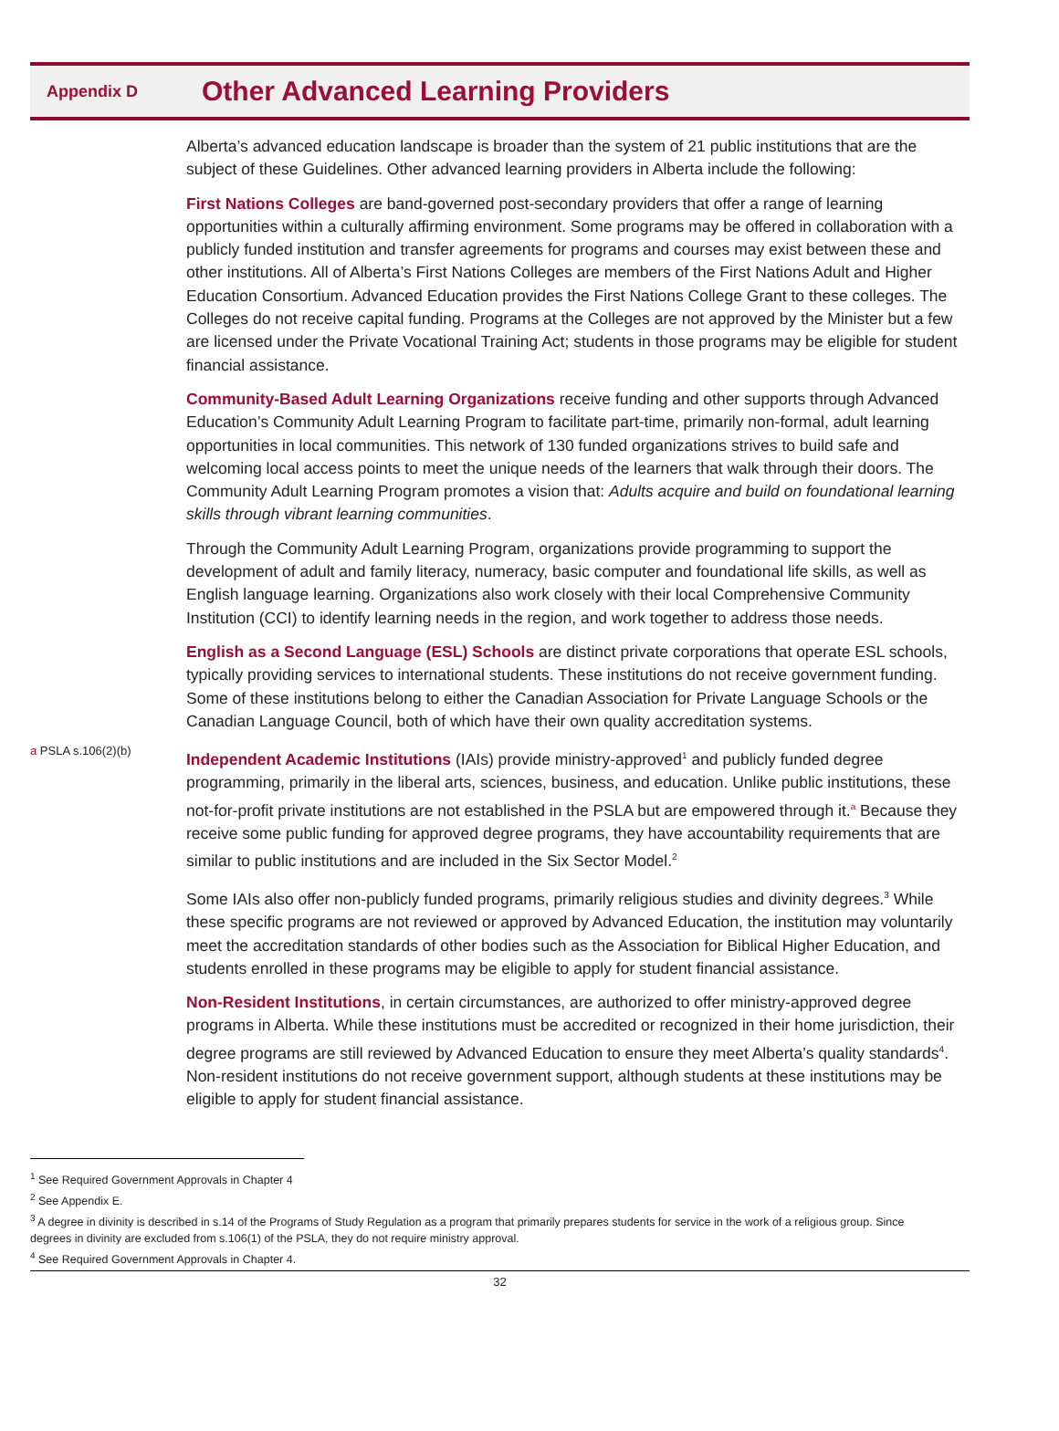Appendix D
Other Advanced Learning Providers
Alberta’s advanced education landscape is broader than the system of 21 public institutions that are the subject of these Guidelines. Other advanced learning providers in Alberta include the following:
First Nations Colleges are band-governed post-secondary providers that offer a range of learning opportunities within a culturally affirming environment. Some programs may be offered in collaboration with a publicly funded institution and transfer agreements for programs and courses may exist between these and other institutions. All of Alberta’s First Nations Colleges are members of the First Nations Adult and Higher Education Consortium. Advanced Education provides the First Nations College Grant to these colleges. The Colleges do not receive capital funding. Programs at the Colleges are not approved by the Minister but a few are licensed under the Private Vocational Training Act; students in those programs may be eligible for student financial assistance.
Community-Based Adult Learning Organizations receive funding and other supports through Advanced Education’s Community Adult Learning Program to facilitate part-time, primarily non-formal, adult learning opportunities in local communities. This network of 130 funded organizations strives to build safe and welcoming local access points to meet the unique needs of the learners that walk through their doors. The Community Adult Learning Program promotes a vision that: Adults acquire and build on foundational learning skills through vibrant learning communities.
Through the Community Adult Learning Program, organizations provide programming to support the development of adult and family literacy, numeracy, basic computer and foundational life skills, as well as English language learning. Organizations also work closely with their local Comprehensive Community Institution (CCI) to identify learning needs in the region, and work together to address those needs.
English as a Second Language (ESL) Schools are distinct private corporations that operate ESL schools, typically providing services to international students. These institutions do not receive government funding. Some of these institutions belong to either the Canadian Association for Private Language Schools or the Canadian Language Council, both of which have their own quality accreditation systems.
a PSLA s.106(2)(b)
Independent Academic Institutions (IAIs) provide ministry-approved<sup>1</sup> and publicly funded degree programming, primarily in the liberal arts, sciences, business, and education. Unlike public institutions, these not-for-profit private institutions are not established in the PSLA but are empowered through it.<sup>a</sup> Because they receive some public funding for approved degree programs, they have accountability requirements that are similar to public institutions and are included in the Six Sector Model.<sup>2</sup>
Some IAIs also offer non-publicly funded programs, primarily religious studies and divinity degrees.<sup>3</sup> While these specific programs are not reviewed or approved by Advanced Education, the institution may voluntarily meet the accreditation standards of other bodies such as the Association for Biblical Higher Education, and students enrolled in these programs may be eligible to apply for student financial assistance.
Non-Resident Institutions, in certain circumstances, are authorized to offer ministry-approved degree programs in Alberta. While these institutions must be accredited or recognized in their home jurisdiction, their degree programs are still reviewed by Advanced Education to ensure they meet Alberta’s quality standards<sup>4</sup>. Non-resident institutions do not receive government support, although students at these institutions may be eligible to apply for student financial assistance.
<sup>1</sup> See Required Government Approvals in Chapter 4
<sup>2</sup> See Appendix E.
<sup>3</sup> A degree in divinity is described in s.14 of the Programs of Study Regulation as a program that primarily prepares students for service in the work of a religious group. Since degrees in divinity are excluded from s.106(1) of the PSLA, they do not require ministry approval.
<sup>4</sup> See Required Government Approvals in Chapter 4.
32